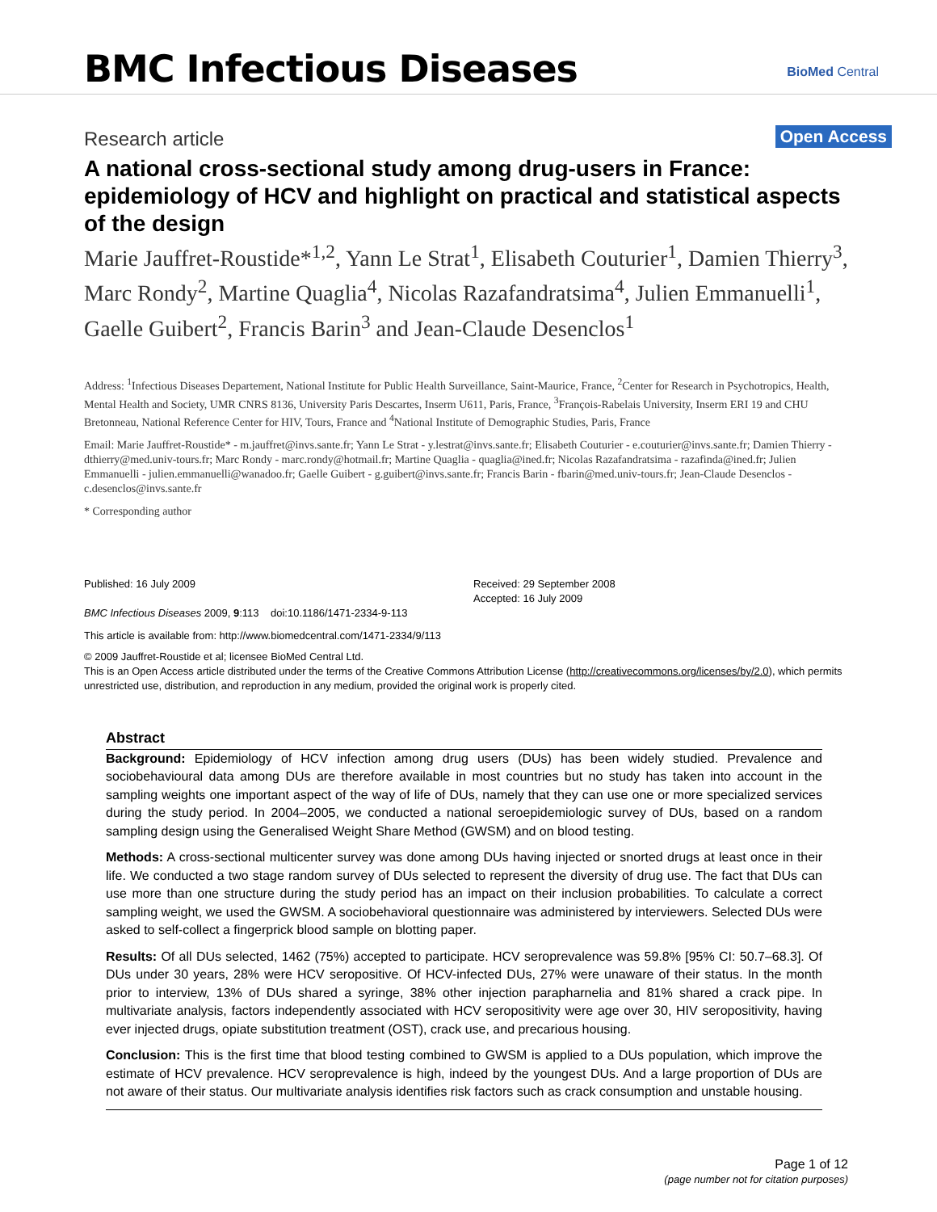BMC Infectious Diseases BioMed Central
Research article Open Access
A national cross-sectional study among drug-users in France: epidemiology of HCV and highlight on practical and statistical aspects of the design
Marie Jauffret-Roustide*<sup>1,2</sup>, Yann Le Strat<sup>1</sup>, Elisabeth Couturier<sup>1</sup>, Damien Thierry<sup>3</sup>, Marc Rondy<sup>2</sup>, Martine Quaglia<sup>4</sup>, Nicolas Razafandratsima<sup>4</sup>, Julien Emmanuelli<sup>1</sup>, Gaelle Guibert<sup>2</sup>, Francis Barin<sup>3</sup> and Jean-Claude Desenclos<sup>1</sup>
Address: <sup>1</sup>Infectious Diseases Departement, National Institute for Public Health Surveillance, Saint-Maurice, France, <sup>2</sup>Center for Research in Psychotropics, Health, Mental Health and Society, UMR CNRS 8136, University Paris Descartes, Inserm U611, Paris, France, <sup>3</sup>François-Rabelais University, Inserm ERI 19 and CHU Bretonneau, National Reference Center for HIV, Tours, France and <sup>4</sup>National Institute of Demographic Studies, Paris, France
Email: Marie Jauffret-Roustide* - m.jauffret@invs.sante.fr; Yann Le Strat - y.lestrat@invs.sante.fr; Elisabeth Couturier - e.couturier@invs.sante.fr; Damien Thierry - dthierry@med.univ-tours.fr; Marc Rondy - marc.rondy@hotmail.fr; Martine Quaglia - quaglia@ined.fr; Nicolas Razafandratsima - razafinda@ined.fr; Julien Emmanuelli - julien.emmanuelli@wanadoo.fr; Gaelle Guibert - g.guibert@invs.sante.fr; Francis Barin - fbarin@med.univ-tours.fr; Jean-Claude Desenclos - c.desenclos@invs.sante.fr
* Corresponding author
Published: 16 July 2009
BMC Infectious Diseases 2009, 9:113 doi:10.1186/1471-2334-9-113
Received: 29 September 2008
Accepted: 16 July 2009
This article is available from: http://www.biomedcentral.com/1471-2334/9/113
© 2009 Jauffret-Roustide et al; licensee BioMed Central Ltd.
This is an Open Access article distributed under the terms of the Creative Commons Attribution License (http://creativecommons.org/licenses/by/2.0), which permits unrestricted use, distribution, and reproduction in any medium, provided the original work is properly cited.
Abstract
Background: Epidemiology of HCV infection among drug users (DUs) has been widely studied. Prevalence and sociobehavioural data among DUs are therefore available in most countries but no study has taken into account in the sampling weights one important aspect of the way of life of DUs, namely that they can use one or more specialized services during the study period. In 2004–2005, we conducted a national seroepidemiologic survey of DUs, based on a random sampling design using the Generalised Weight Share Method (GWSM) and on blood testing.
Methods: A cross-sectional multicenter survey was done among DUs having injected or snorted drugs at least once in their life. We conducted a two stage random survey of DUs selected to represent the diversity of drug use. The fact that DUs can use more than one structure during the study period has an impact on their inclusion probabilities. To calculate a correct sampling weight, we used the GWSM. A sociobehavioral questionnaire was administered by interviewers. Selected DUs were asked to self-collect a fingerprick blood sample on blotting paper.
Results: Of all DUs selected, 1462 (75%) accepted to participate. HCV seroprevalence was 59.8% [95% CI: 50.7–68.3]. Of DUs under 30 years, 28% were HCV seropositive. Of HCV-infected DUs, 27% were unaware of their status. In the month prior to interview, 13% of DUs shared a syringe, 38% other injection parapharnelia and 81% shared a crack pipe. In multivariate analysis, factors independently associated with HCV seropositivity were age over 30, HIV seropositivity, having ever injected drugs, opiate substitution treatment (OST), crack use, and precarious housing.
Conclusion: This is the first time that blood testing combined to GWSM is applied to a DUs population, which improve the estimate of HCV prevalence. HCV seroprevalence is high, indeed by the youngest DUs. And a large proportion of DUs are not aware of their status. Our multivariate analysis identifies risk factors such as crack consumption and unstable housing.
Page 1 of 12
(page number not for citation purposes)